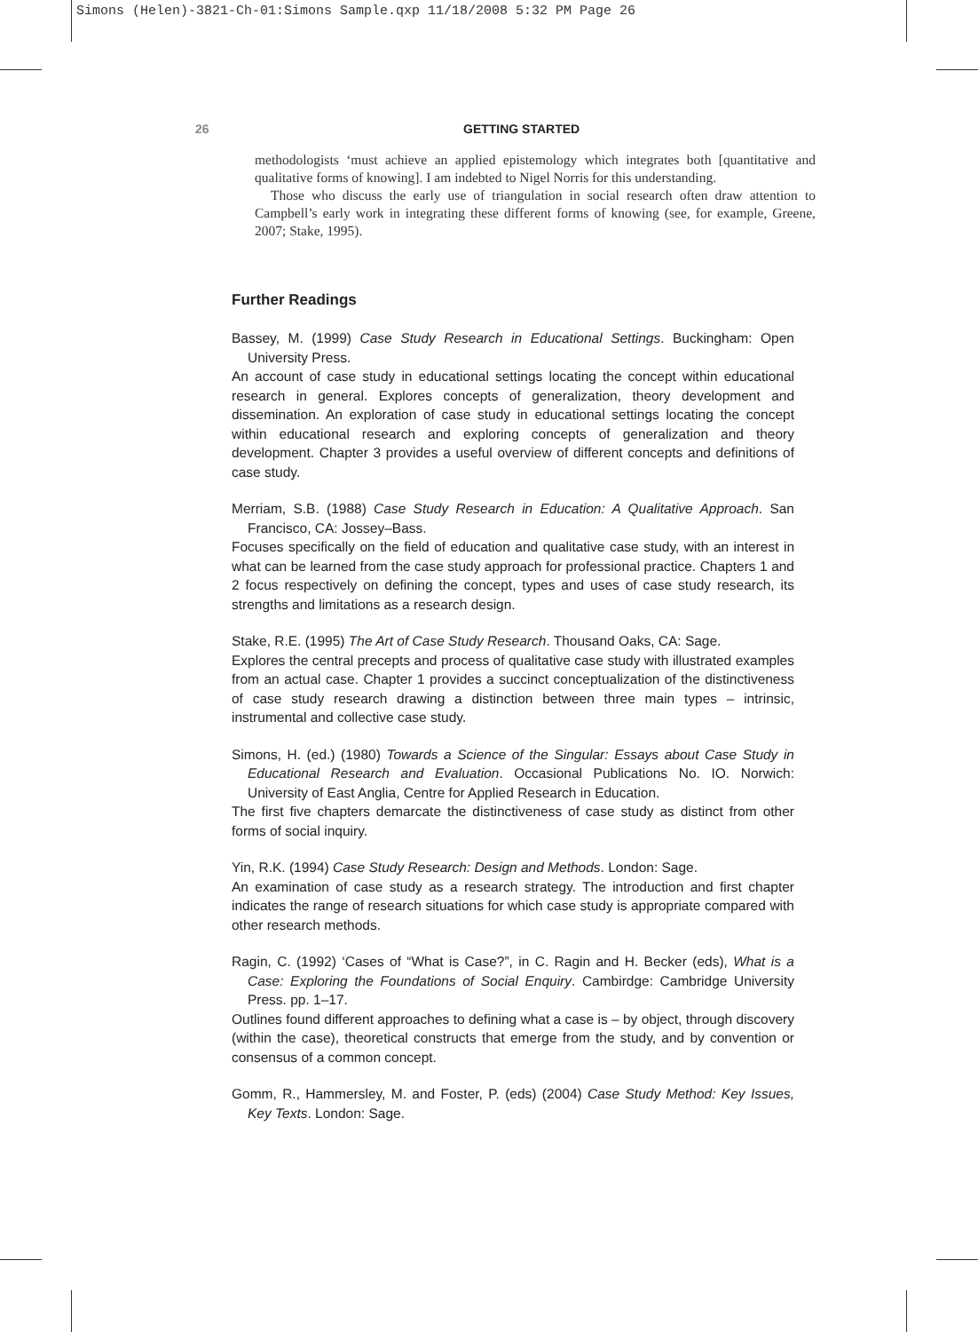Simons (Helen)-3821-Ch-01:Simons Sample.qxp 11/18/2008 5:32 PM Page 26
26 GETTING STARTED
methodologists ‘must achieve an applied epistemology which integrates both [quantitative and qualitative forms of knowing]. I am indebted to Nigel Norris for this understanding.
Those who discuss the early use of triangulation in social research often draw attention to Campbell’s early work in integrating these different forms of knowing (see, for example, Greene, 2007; Stake, 1995).
Further Readings
Bassey, M. (1999) Case Study Research in Educational Settings. Buckingham: Open University Press.
An account of case study in educational settings locating the concept within educational research in general. Explores concepts of generalization, theory development and dissemination. An exploration of case study in educational settings locating the concept within educational research and exploring concepts of generalization and theory development. Chapter 3 provides a useful overview of different concepts and definitions of case study.
Merriam, S.B. (1988) Case Study Research in Education: A Qualitative Approach. San Francisco, CA: Jossey–Bass.
Focuses specifically on the field of education and qualitative case study, with an interest in what can be learned from the case study approach for professional practice. Chapters 1 and 2 focus respectively on defining the concept, types and uses of case study research, its strengths and limitations as a research design.
Stake, R.E. (1995) The Art of Case Study Research. Thousand Oaks, CA: Sage.
Explores the central precepts and process of qualitative case study with illustrated examples from an actual case. Chapter 1 provides a succinct conceptualization of the distinctiveness of case study research drawing a distinction between three main types – intrinsic, instrumental and collective case study.
Simons, H. (ed.) (1980) Towards a Science of the Singular: Essays about Case Study in Educational Research and Evaluation. Occasional Publications No. IO. Norwich: University of East Anglia, Centre for Applied Research in Education.
The first five chapters demarcate the distinctiveness of case study as distinct from other forms of social inquiry.
Yin, R.K. (1994) Case Study Research: Design and Methods. London: Sage.
An examination of case study as a research strategy. The introduction and first chapter indicates the range of research situations for which case study is appropriate compared with other research methods.
Ragin, C. (1992) ‘Cases of “What is Case?”, in C. Ragin and H. Becker (eds), What is a Case: Exploring the Foundations of Social Enquiry. Cambirdge: Cambridge University Press. pp. 1–17.
Outlines found different approaches to defining what a case is – by object, through discovery (within the case), theoretical constructs that emerge from the study, and by convention or consensus of a common concept.
Gomm, R., Hammersley, M. and Foster, P. (eds) (2004) Case Study Method: Key Issues, Key Texts. London: Sage.